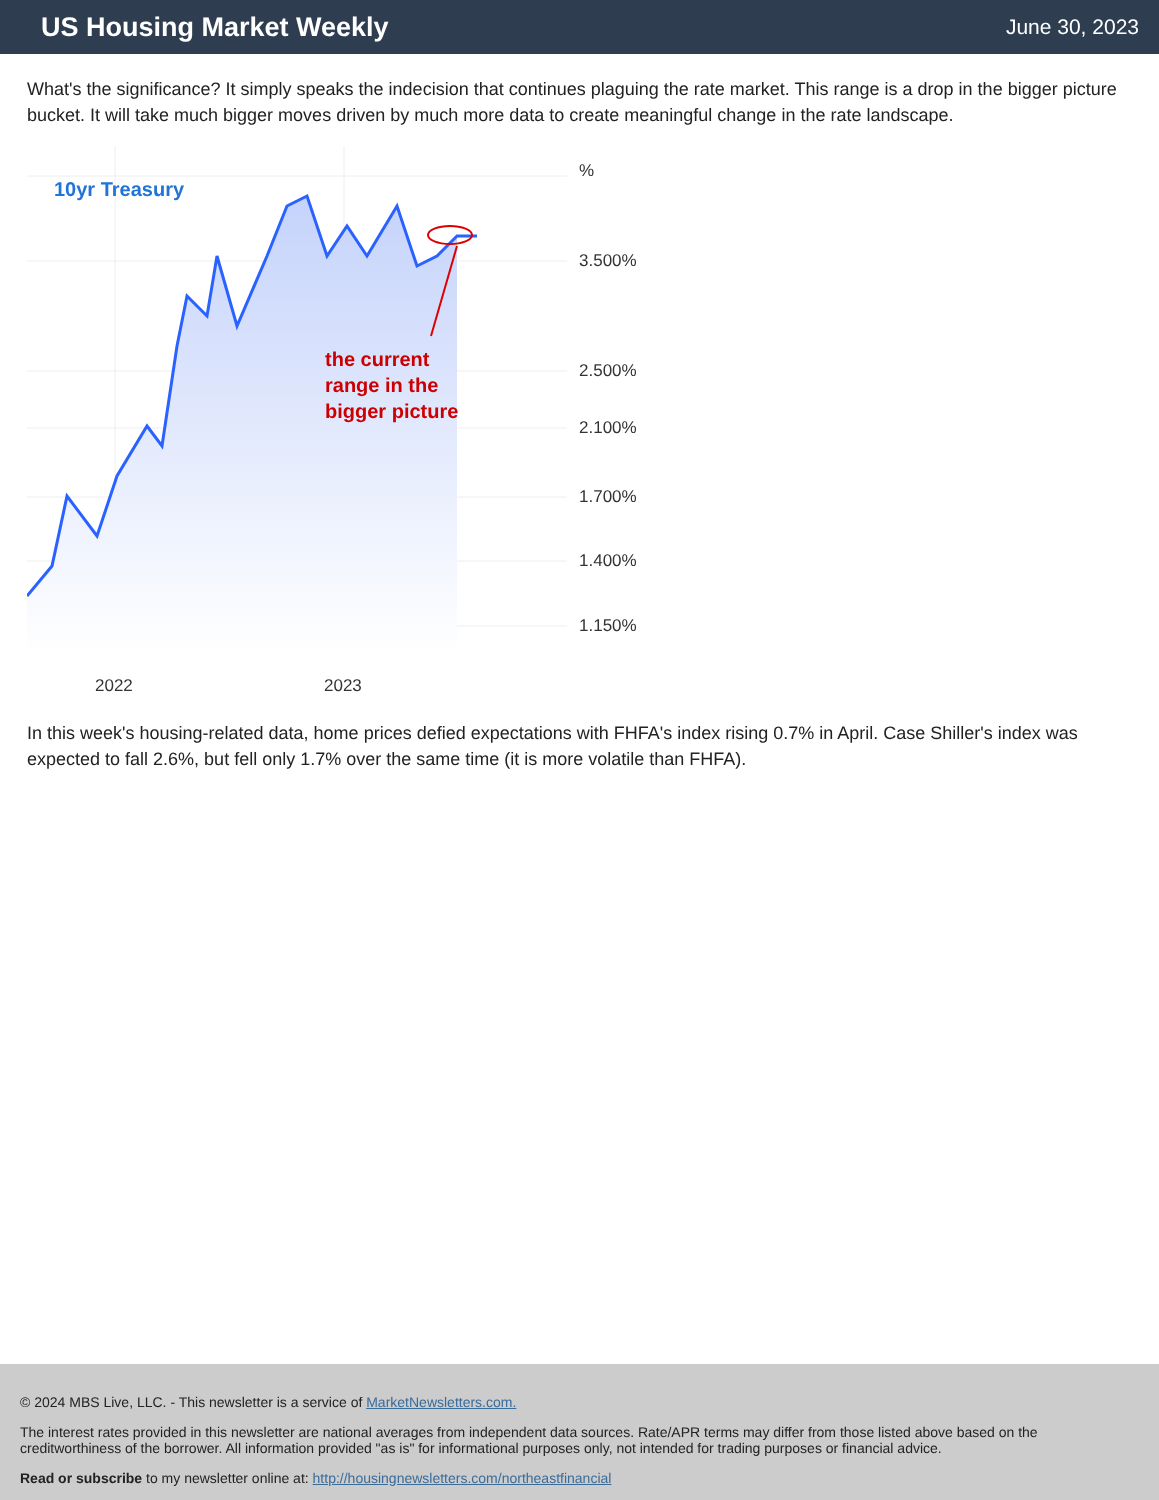US Housing Market Weekly
June 30, 2023
What's the significance? It simply speaks the indecision that continues plaguing the rate market. This range is a drop in the bigger picture bucket. It will take much bigger moves driven by much more data to create meaningful change in the rate landscape.
10yr Treasury
the current range in the bigger picture
%
3.500%
2.500%
2.100%
1.700%
1.400%
1.150%
2022
2023
In this week's housing-related data, home prices defied expectations with FHFA's index rising 0.7% in April. Case Shiller's index was expected to fall 2.6%, but fell only 1.7% over the same time (it is more volatile than FHFA).
© 2024 MBS Live, LLC. - This newsletter is a service of MarketNewsletters.com.
The interest rates provided in this newsletter are national averages from independent data sources. Rate/APR terms may differ from those listed above based on the creditworthiness of the borrower. All information provided "as is" for informational purposes only, not intended for trading purposes or financial advice.
Read or subscribe to my newsletter online at: http://housingnewsletters.com/northeastfinancial